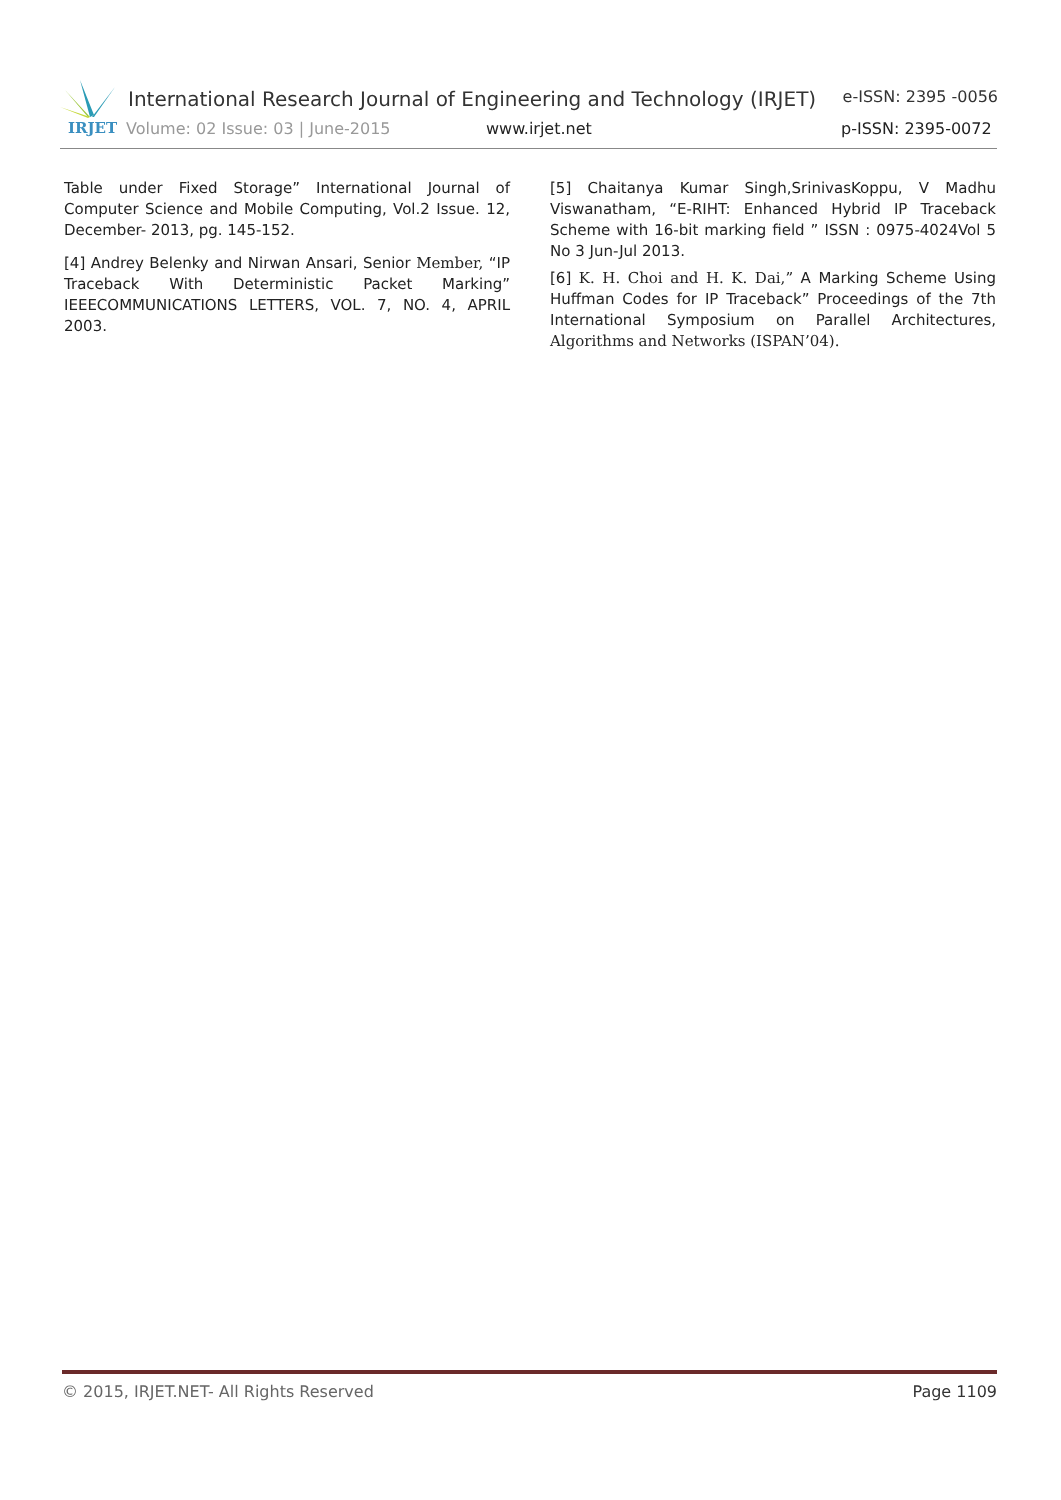IRJET
International Research Journal of Engineering and Technology (IRJET) e-ISSN: 2395 -0056
Volume: 02 Issue: 03 | June-2015 www.irjet.net p-ISSN: 2395-0072
Table under Fixed Storage” International Journal of Computer Science and Mobile Computing, Vol.2 Issue. 12, December- 2013, pg. 145-152.
[4] Andrey Belenky and Nirwan Ansari, Senior Member, “IP Traceback With Deterministic Packet Marking” IEEECOMMUNICATIONS LETTERS, VOL. 7, NO. 4, APRIL 2003.
[5] Chaitanya Kumar Singh,SrinivasKoppu, V Madhu Viswanatham, “E-RIHT: Enhanced Hybrid IP Traceback Scheme with 16-bit marking field ” ISSN : 0975-4024Vol 5 No 3 Jun-Jul 2013.
[6] K. H. Choi and H. K. Dai,” A Marking Scheme Using Huffman Codes for IP Traceback” Proceedings of the 7th International Symposium on Parallel Architectures, Algorithms and Networks (ISPAN’04).
© 2015, IRJET.NET- All Rights Reserved Page 1109